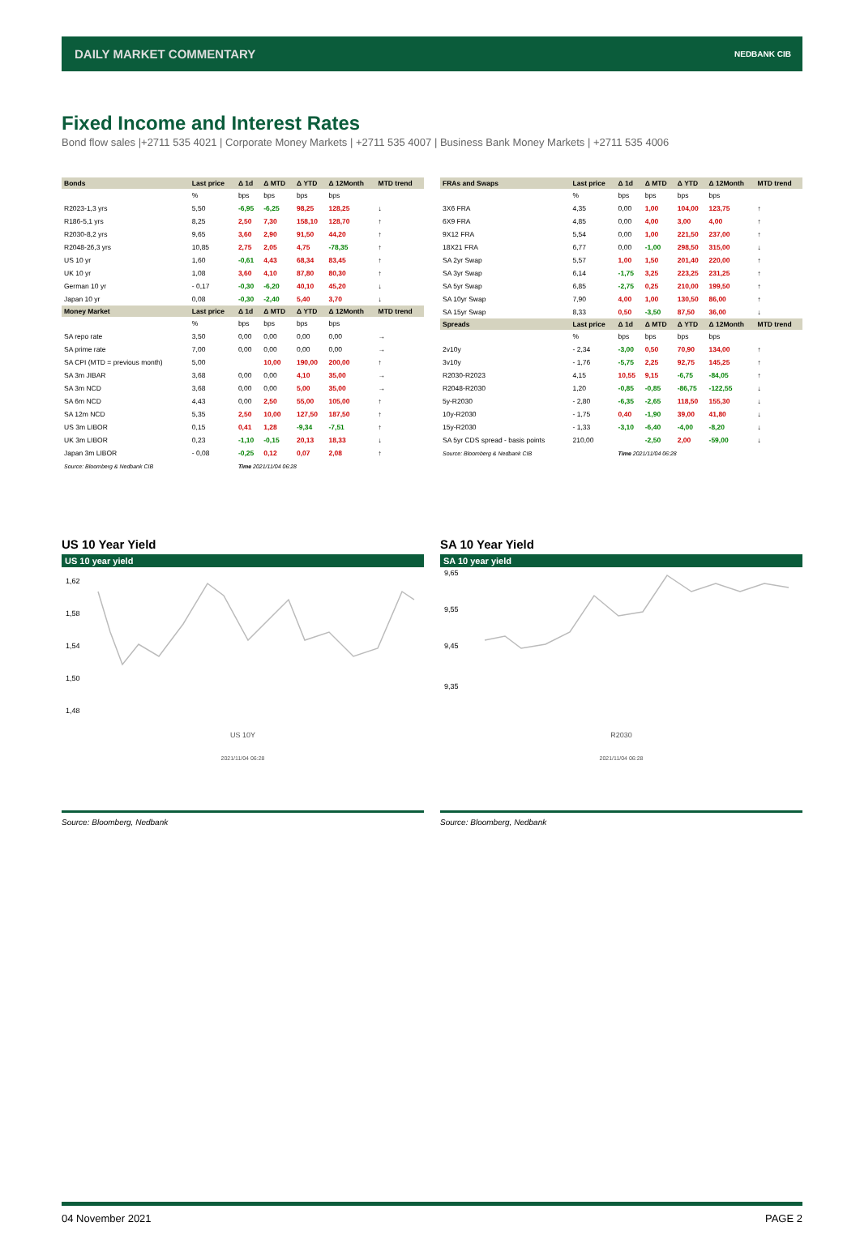DAILY MARKET COMMENTARY NEDBANK CIB
Fixed Income and Interest Rates
Bond flow sales |+2711 535 4021 | Corporate Money Markets | +2711 535 4007 | Business Bank Money Markets | +2711 535 4006
| Bonds | Last price | Δ 1d | Δ MTD | Δ YTD | Δ 12Month | MTD trend |
| --- | --- | --- | --- | --- | --- | --- |
| | % | bps | bps | bps | bps | |
| R2023-1,3 yrs | 5,50 | -6,95 | -6,25 | 98,25 | 128,25 | ↓ |
| R186-5,1 yrs | 8,25 | 2,50 | 7,30 | 158,10 | 128,70 | ↑ |
| R2030-8,2 yrs | 9,65 | 3,60 | 2,90 | 91,50 | 44,20 | ↑ |
| R2048-26,3 yrs | 10,85 | 2,75 | 2,05 | 4,75 | -78,35 | ↑ |
| US 10 yr | 1,60 | -0,61 | 4,43 | 68,34 | 83,45 | ↑ |
| UK 10 yr | 1,08 | 3,60 | 4,10 | 87,80 | 80,30 | ↑ |
| German 10 yr | - 0,17 | -0,30 | -6,20 | 40,10 | 45,20 | ↓ |
| Japan 10 yr | 0,08 | -0,30 | -2,40 | 5,40 | 3,70 | ↓ |
| Money Market | Last price | Δ 1d | Δ MTD | Δ YTD | Δ 12Month | MTD trend |
| | % | bps | bps | bps | bps | |
| SA repo rate | 3,50 | 0,00 | 0,00 | 0,00 | 0,00 | → |
| SA prime rate | 7,00 | 0,00 | 0,00 | 0,00 | 0,00 | → |
| SA CPI (MTD = previous month) | 5,00 | | 10,00 | 190,00 | 200,00 | ↑ |
| SA 3m JIBAR | 3,68 | 0,00 | 0,00 | 4,10 | 35,00 | → |
| SA 3m NCD | 3,68 | 0,00 | 0,00 | 5,00 | 35,00 | → |
| SA 6m NCD | 4,43 | 0,00 | 2,50 | 55,00 | 105,00 | ↑ |
| SA 12m NCD | 5,35 | 2,50 | 10,00 | 127,50 | 187,50 | ↑ |
| US 3m LIBOR | 0,15 | 0,41 | 1,28 | -9,34 | -7,51 | ↑ |
| UK 3m LIBOR | 0,23 | -1,10 | -0,15 | 20,13 | 18,33 | ↓ |
| Japan 3m LIBOR | - 0,08 | -0,25 | 0,12 | 0,07 | 2,08 | ↑ |
| Source: Bloomberg & Nedbank CIB | | Time 2021/11/04 06:28 | | | | |
| FRAs and Swaps | Last price | Δ 1d | Δ MTD | Δ YTD | Δ 12Month | MTD trend |
| --- | --- | --- | --- | --- | --- | --- |
| | % | bps | bps | bps | bps | |
| 3X6 FRA | 4,35 | 0,00 | 1,00 | 104,00 | 123,75 | ↑ |
| 6X9 FRA | 4,85 | 0,00 | 4,00 | 3,00 | 4,00 | ↑ |
| 9X12 FRA | 5,54 | 0,00 | 1,00 | 221,50 | 237,00 | ↑ |
| 18X21 FRA | 6,77 | 0,00 | -1,00 | 298,50 | 315,00 | ↓ |
| SA 2yr Swap | 5,57 | 1,00 | 1,50 | 201,40 | 220,00 | ↑ |
| SA 3yr Swap | 6,14 | -1,75 | 3,25 | 223,25 | 231,25 | ↑ |
| SA 5yr Swap | 6,85 | -2,75 | 0,25 | 210,00 | 199,50 | ↑ |
| SA 10yr Swap | 7,90 | 4,00 | 1,00 | 130,50 | 86,00 | ↑ |
| SA 15yr Swap | 8,33 | 0,50 | -3,50 | 87,50 | 36,00 | ↓ |
| Spreads | Last price | Δ 1d | Δ MTD | Δ YTD | Δ 12Month | MTD trend |
| | % | bps | bps | bps | bps | |
| 2v10y | - 2,34 | -3,00 | 0,50 | 70,90 | 134,00 | ↑ |
| 3v10y | - 1,76 | -5,75 | 2,25 | 92,75 | 145,25 | ↑ |
| R2030-R2023 | 4,15 | 10,55 | 9,15 | -6,75 | -84,05 | ↑ |
| R2048-R2030 | 1,20 | -0,85 | -0,85 | -86,75 | -122,55 | ↓ |
| 5y-R2030 | - 2,80 | -6,35 | -2,65 | 118,50 | 155,30 | ↓ |
| 10y-R2030 | - 1,75 | 0,40 | -1,90 | 39,00 | 41,80 | ↓ |
| 15y-R2030 | - 1,33 | -3,10 | -6,40 | -4,00 | -8,20 | ↓ |
| SA 5yr CDS spread - basis points | 210,00 | | -2,50 | 2,00 | -59,00 | ↓ |
| Source: Bloomberg & Nedbank CIB | | Time 2021/11/04 06:28 | | | | |
US 10 Year Yield
US 10 year yield
1,62
1,58
1,54
1,50
1,48
US 10Y
2021/11/04 06:28
Source: Bloomberg, Nedbank
SA 10 Year Yield
SA 10 year yield
9,65
9,55
9,45
9,35
R2030
2021/11/04 06:28
Source: Bloomberg, Nedbank
04 November 2021 PAGE 2